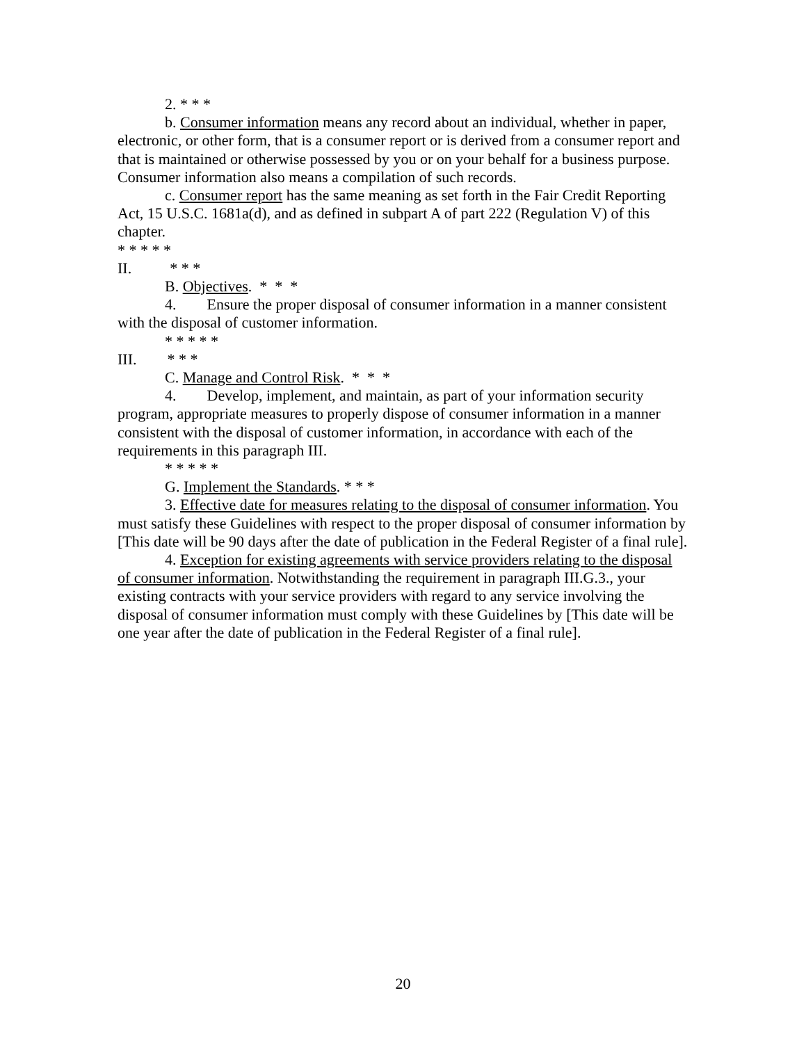2. * * *
b. Consumer information means any record about an individual, whether in paper, electronic, or other form, that is a consumer report or is derived from a consumer report and that is maintained or otherwise possessed by you or on your behalf for a business purpose. Consumer information also means a compilation of such records.
c. Consumer report has the same meaning as set forth in the Fair Credit Reporting Act, 15 U.S.C. 1681a(d), and as defined in subpart A of part 222 (Regulation V) of this chapter.
* * * * *
II. * * *
B. Objectives. * * *
4. Ensure the proper disposal of consumer information in a manner consistent with the disposal of customer information.
* * * * *
III. * * *
C. Manage and Control Risk. * * *
4. Develop, implement, and maintain, as part of your information security program, appropriate measures to properly dispose of consumer information in a manner consistent with the disposal of customer information, in accordance with each of the requirements in this paragraph III.
* * * * *
G. Implement the Standards. * * *
3. Effective date for measures relating to the disposal of consumer information. You must satisfy these Guidelines with respect to the proper disposal of consumer information by [This date will be 90 days after the date of publication in the Federal Register of a final rule].
4. Exception for existing agreements with service providers relating to the disposal of consumer information. Notwithstanding the requirement in paragraph III.G.3., your existing contracts with your service providers with regard to any service involving the disposal of consumer information must comply with these Guidelines by [This date will be one year after the date of publication in the Federal Register of a final rule].
20